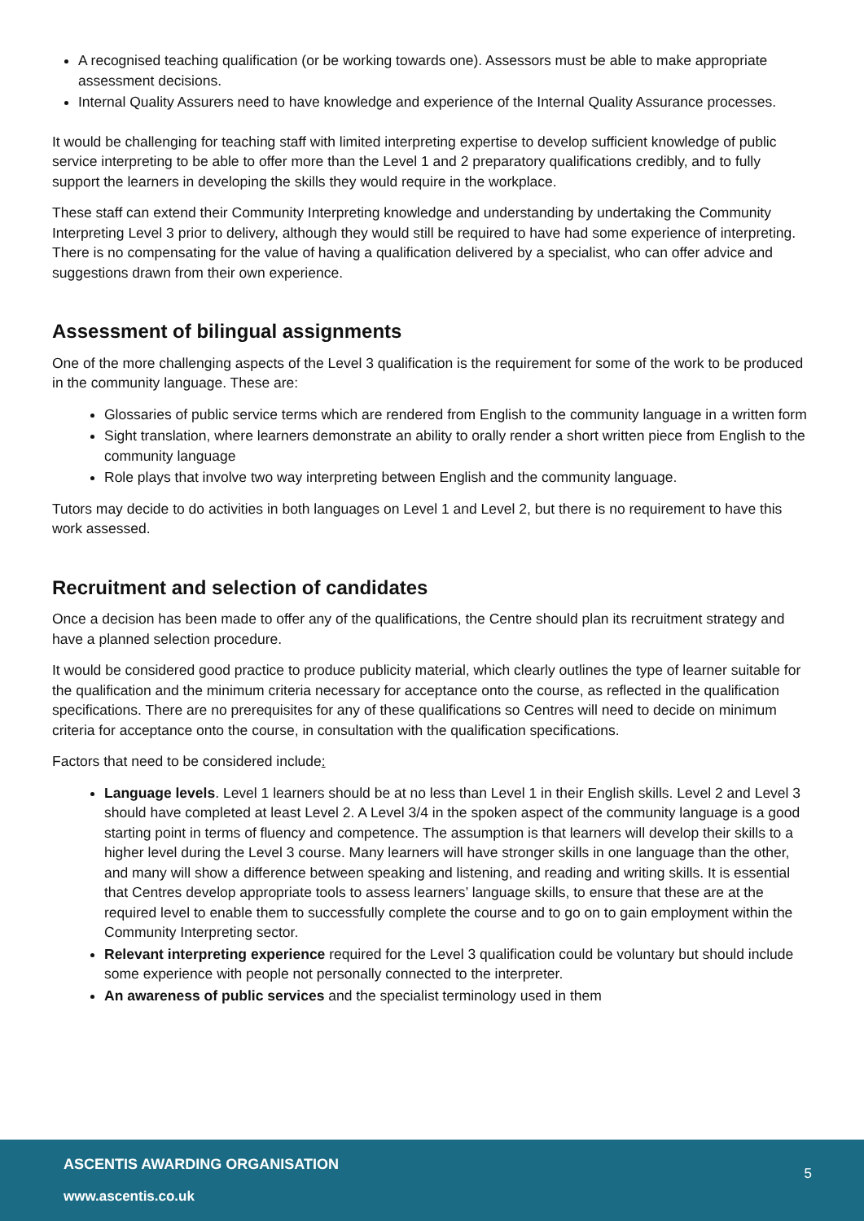A recognised teaching qualification (or be working towards one). Assessors must be able to make appropriate assessment decisions.
Internal Quality Assurers need to have knowledge and experience of the Internal Quality Assurance processes.
It would be challenging for teaching staff with limited interpreting expertise to develop sufficient knowledge of public service interpreting to be able to offer more than the Level 1 and 2 preparatory qualifications credibly, and to fully support the learners in developing the skills they would require in the workplace.
These staff can extend their Community Interpreting knowledge and understanding by undertaking the Community Interpreting Level 3 prior to delivery, although they would still be required to have had some experience of interpreting. There is no compensating for the value of having a qualification delivered by a specialist, who can offer advice and suggestions drawn from their own experience.
Assessment of bilingual assignments
One of the more challenging aspects of the Level 3 qualification is the requirement for some of the work to be produced in the community language. These are:
Glossaries of public service terms which are rendered from English to the community language in a written form
Sight translation, where learners demonstrate an ability to orally render a short written piece from English to the community language
Role plays that involve two way interpreting between English and the community language.
Tutors may decide to do activities in both languages on Level 1 and Level 2, but there is no requirement to have this work assessed.
Recruitment and selection of candidates
Once a decision has been made to offer any of the qualifications, the Centre should plan its recruitment strategy and have a planned selection procedure.
It would be considered good practice to produce publicity material, which clearly outlines the type of learner suitable for the qualification and the minimum criteria necessary for acceptance onto the course, as reflected in the qualification specifications. There are no prerequisites for any of these qualifications so Centres will need to decide on minimum criteria for acceptance onto the course, in consultation with the qualification specifications.
Factors that need to be considered include:
Language levels. Level 1 learners should be at no less than Level 1 in their English skills. Level 2 and Level 3 should have completed at least Level 2. A Level 3/4 in the spoken aspect of the community language is a good starting point in terms of fluency and competence. The assumption is that learners will develop their skills to a higher level during the Level 3 course. Many learners will have stronger skills in one language than the other, and many will show a difference between speaking and listening, and reading and writing skills. It is essential that Centres develop appropriate tools to assess learners’ language skills, to ensure that these are at the required level to enable them to successfully complete the course and to go on to gain employment within the Community Interpreting sector.
Relevant interpreting experience required for the Level 3 qualification could be voluntary but should include some experience with people not personally connected to the interpreter.
An awareness of public services and the specialist terminology used in them
ASCENTIS AWARDING ORGANISATION
5
www.ascentis.co.uk